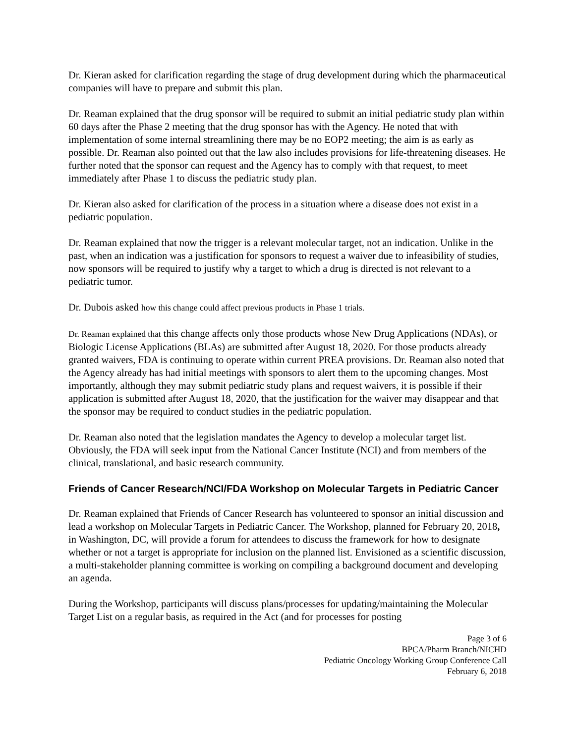Dr. Kieran asked for clarification regarding the stage of drug development during which the pharmaceutical companies will have to prepare and submit this plan.
Dr. Reaman explained that the drug sponsor will be required to submit an initial pediatric study plan within 60 days after the Phase 2 meeting that the drug sponsor has with the Agency. He noted that with implementation of some internal streamlining there may be no EOP2 meeting; the aim is as early as possible. Dr. Reaman also pointed out that the law also includes provisions for life-threatening diseases. He further noted that the sponsor can request and the Agency has to comply with that request, to meet immediately after Phase 1 to discuss the pediatric study plan.
Dr. Kieran also asked for clarification of the process in a situation where a disease does not exist in a pediatric population.
Dr. Reaman explained that now the trigger is a relevant molecular target, not an indication. Unlike in the past, when an indication was a justification for sponsors to request a waiver due to infeasibility of studies, now sponsors will be required to justify why a target to which a drug is directed is not relevant to a pediatric tumor.
Dr. Dubois asked how this change could affect previous products in Phase 1 trials.
Dr. Reaman explained that this change affects only those products whose New Drug Applications (NDAs), or Biologic License Applications (BLAs) are submitted after August 18, 2020. For those products already granted waivers, FDA is continuing to operate within current PREA provisions. Dr. Reaman also noted that the Agency already has had initial meetings with sponsors to alert them to the upcoming changes. Most importantly, although they may submit pediatric study plans and request waivers, it is possible if their application is submitted after August 18, 2020, that the justification for the waiver may disappear and that the sponsor may be required to conduct studies in the pediatric population.
Dr. Reaman also noted that the legislation mandates the Agency to develop a molecular target list. Obviously, the FDA will seek input from the National Cancer Institute (NCI) and from members of the clinical, translational, and basic research community.
Friends of Cancer Research/NCI/FDA Workshop on Molecular Targets in Pediatric Cancer
Dr. Reaman explained that Friends of Cancer Research has volunteered to sponsor an initial discussion and lead a workshop on Molecular Targets in Pediatric Cancer. The Workshop, planned for February 20, 2018, in Washington, DC, will provide a forum for attendees to discuss the framework for how to designate whether or not a target is appropriate for inclusion on the planned list. Envisioned as a scientific discussion, a multi-stakeholder planning committee is working on compiling a background document and developing an agenda.
During the Workshop, participants will discuss plans/processes for updating/maintaining the Molecular Target List on a regular basis, as required in the Act (and for processes for posting
Page 3 of 6
BPCA/Pharm Branch/NICHD
Pediatric Oncology Working Group Conference Call
February 6, 2018